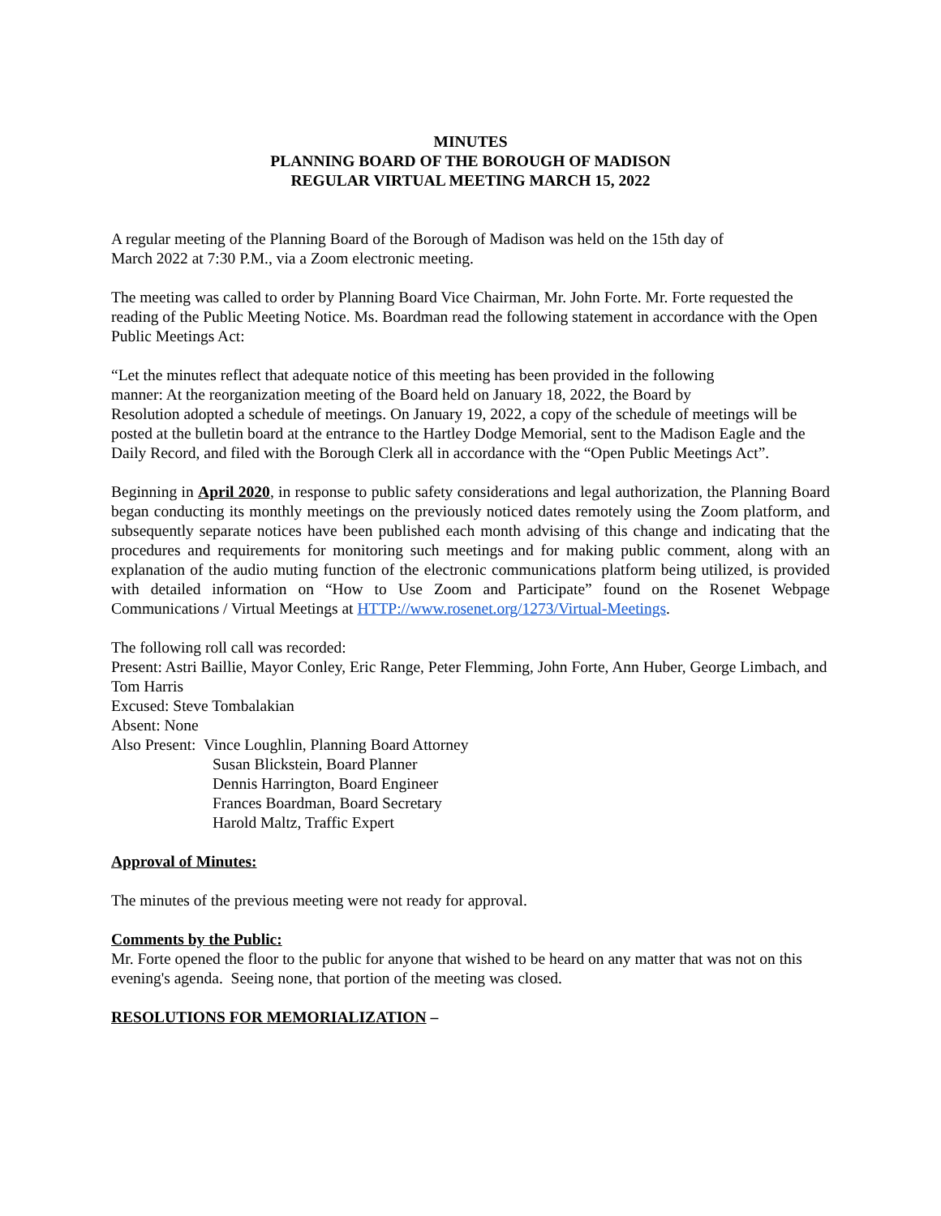MINUTES
PLANNING BOARD OF THE BOROUGH OF MADISON
REGULAR VIRTUAL MEETING MARCH 15, 2022
A regular meeting of the Planning Board of the Borough of Madison was held on the 15th day of
March 2022 at 7:30 P.M., via a Zoom electronic meeting.
The meeting was called to order by Planning Board Vice Chairman, Mr. John Forte. Mr. Forte requested the reading of the Public Meeting Notice. Ms. Boardman read the following statement in accordance with the Open Public Meetings Act:
“Let the minutes reflect that adequate notice of this meeting has been provided in the following
manner: At the reorganization meeting of the Board held on January 18, 2022, the Board by
Resolution adopted a schedule of meetings. On January 19, 2022, a copy of the schedule of meetings will be posted at the bulletin board at the entrance to the Hartley Dodge Memorial, sent to the Madison Eagle and the Daily Record, and filed with the Borough Clerk all in accordance with the “Open Public Meetings Act”.
Beginning in April 2020, in response to public safety considerations and legal authorization, the Planning Board began conducting its monthly meetings on the previously noticed dates remotely using the Zoom platform, and subsequently separate notices have been published each month advising of this change and indicating that the procedures and requirements for monitoring such meetings and for making public comment, along with an explanation of the audio muting function of the electronic communications platform being utilized, is provided with detailed information on “How to Use Zoom and Participate” found on the Rosenet Webpage Communications / Virtual Meetings at HTTP://www.rosenet.org/1273/Virtual-Meetings.
The following roll call was recorded:
Present: Astri Baillie, Mayor Conley, Eric Range, Peter Flemming, John Forte, Ann Huber, George Limbach, and Tom Harris
Excused: Steve Tombalakian
Absent: None
Also Present: Vince Loughlin, Planning Board Attorney
Susan Blickstein, Board Planner
Dennis Harrington, Board Engineer
Frances Boardman, Board Secretary
Harold Maltz, Traffic Expert
Approval of Minutes:
The minutes of the previous meeting were not ready for approval.
Comments by the Public:
Mr. Forte opened the floor to the public for anyone that wished to be heard on any matter that was not on this evening's agenda. Seeing none, that portion of the meeting was closed.
RESOLUTIONS FOR MEMORIALIZATION –